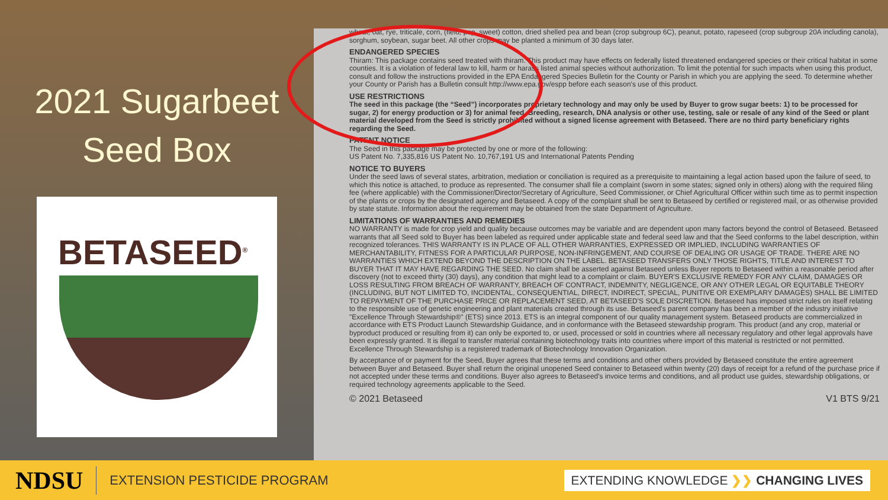2021 Sugarbeet
Seed Box
BETASEED<sup>®</sup>
wheat, oat, rye, triticale, corn, (field, pop, sweet) cotton, dried shelled pea and bean (crop subgroup 6C), peanut, potato, rapeseed (crop subgroup 20A including canola), sorghum, soybean, sugar beet. All other crops may be planted a minimum of 30 days later.
ENDANGERED SPECIES
Thiram: This package contains seed treated with thiram. This product may have effects on federally listed threatened endangered species or their critical habitat in some counties. It is a violation of federal law to kill, harm or harass listed animal species without authorization. To limit the potential for such impacts when using this product, consult and follow the instructions provided in the EPA Endangered Species Bulletin for the County or Parish in which you are applying the seed. To determine whether your County or Parish has a Bulletin consult http://www.epa.gov/espp before each season's use of this product.
USE RESTRICTIONS
The seed in this package (the “Seed”) incorporates proprietary technology and may only be used by Buyer to grow sugar beets: 1) to be processed for sugar, 2) for energy production or 3) for animal feed. Breeding, research, DNA analysis or other use, testing, sale or resale of any kind of the Seed or plant material developed from the Seed is strictly prohibited without a signed license agreement with Betaseed. There are no third party beneficiary rights regarding the Seed.
PATENT NOTICE
The Seed in this package may be protected by one or more of the following:
US Patent No. 7,335,816 US Patent No. 10,767,191 US and International Patents Pending
NOTICE TO BUYERS
Under the seed laws of several states, arbitration, mediation or conciliation is required as a prerequisite to maintaining a legal action based upon the failure of seed, to which this notice is attached, to produce as represented. The consumer shall file a complaint (sworn in some states; signed only in others) along with the required filing fee (where applicable) with the Commissioner/Director/Secretary of Agriculture, Seed Commissioner, or Chief Agricultural Officer within such time as to permit inspection of the plants or crops by the designated agency and Betaseed. A copy of the complaint shall be sent to Betaseed by certified or registered mail, or as otherwise provided by state statute. Information about the requirement may be obtained from the state Department of Agriculture.
LIMITATIONS OF WARRANTIES AND REMEDIES
NO WARRANTY is made for crop yield and quality because outcomes may be variable and are dependent upon many factors beyond the control of Betaseed. Betaseed warrants that all Seed sold to Buyer has been labeled as required under applicable state and federal seed law and that the Seed conforms to the label description, within recognized tolerances. THIS WARRANTY IS IN PLACE OF ALL OTHER WARRANTIES, EXPRESSED OR IMPLIED, INCLUDING WARRANTIES OF MERCHANTABILITY, FITNESS FOR A PARTICULAR PURPOSE, NON-INFRINGEMENT, AND COURSE OF DEALING OR USAGE OF TRADE. THERE ARE NO WARRANTIES WHICH EXTEND BEYOND THE DESCRIPTION ON THE LABEL. BETASEED TRANSFERS ONLY THOSE RIGHTS, TITLE AND INTEREST TO BUYER THAT IT MAY HAVE REGARDING THE SEED. No claim shall be asserted against Betaseed unless Buyer reports to Betaseed within a reasonable period after discovery (not to exceed thirty (30) days), any condition that might lead to a complaint or claim. BUYER'S EXCLUSIVE REMEDY FOR ANY CLAIM, DAMAGES OR LOSS RESULTING FROM BREACH OF WARRANTY, BREACH OF CONTRACT, INDEMNITY, NEGLIGENCE, OR ANY OTHER LEGAL OR EQUITABLE THEORY (INCLUDING, BUT NOT LIMITED TO, INCIDENTAL, CONSEQUENTIAL, DIRECT, INDIRECT, SPECIAL, PUNITIVE OR EXEMPLARY DAMAGES) SHALL BE LIMITED TO REPAYMENT OF THE PURCHASE PRICE OR REPLACEMENT SEED, AT BETASEED'S SOLE DISCRETION. Betaseed has imposed strict rules on itself relating to the responsible use of genetic engineering and plant materials created through its use. Betaseed's parent company has been a member of the industry initiative "Excellence Through Stewardship®" (ETS) since 2013. ETS is an integral component of our quality management system. Betaseed products are commercialized in accordance with ETS Product Launch Stewardship Guidance, and in conformance with the Betaseed stewardship program. This product (and any crop, material or byproduct produced or resulting from it) can only be exported to, or used, processed or sold in countries where all necessary regulatory and other legal approvals have been expressly granted. It is illegal to transfer material containing biotechnology traits into countries where import of this material is restricted or not permitted. Excellence Through Stewardship is a registered trademark of Biotechnology Innovation Organization.
By acceptance of or payment for the Seed, Buyer agrees that these terms and conditions and other others provided by Betaseed constitute the entire agreement between Buyer and Betaseed. Buyer shall return the original unopened Seed container to Betaseed within twenty (20) days of receipt for a refund of the purchase price if not accepted under these terms and conditions. Buyer also agrees to Betaseed's invoice terms and conditions, and all product use guides, stewardship obligations, or required technology agreements applicable to the Seed.
© 2021 Betaseed V1 BTS 9/21
NDSU EXTENSION PESTICIDE PROGRAM EXTENDING KNOWLEDGE ❯❯ CHANGING LIVES